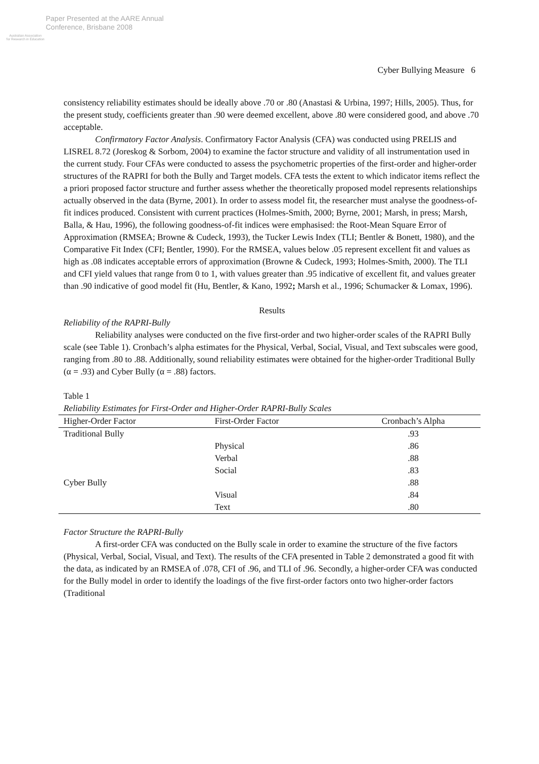Australian Association
for Research in Education
Paper Presented at the AARE Annual
Conference, Brisbane 2008
Cyber Bullying Measure 6
consistency reliability estimates should be ideally above .70 or .80 (Anastasi & Urbina, 1997; Hills, 2005). Thus, for the present study, coefficients greater than .90 were deemed excellent, above .80 were considered good, and above .70 acceptable.
Confirmatory Factor Analysis. Confirmatory Factor Analysis (CFA) was conducted using PRELIS and LISREL 8.72 (Joreskog & Sorbom, 2004) to examine the factor structure and validity of all instrumentation used in the current study. Four CFAs were conducted to assess the psychometric properties of the first-order and higher-order structures of the RAPRI for both the Bully and Target models. CFA tests the extent to which indicator items reflect the a priori proposed factor structure and further assess whether the theoretically proposed model represents relationships actually observed in the data (Byrne, 2001). In order to assess model fit, the researcher must analyse the goodness-of-fit indices produced. Consistent with current practices (Holmes-Smith, 2000; Byrne, 2001; Marsh, in press; Marsh, Balla, & Hau, 1996), the following goodness-of-fit indices were emphasised: the Root-Mean Square Error of Approximation (RMSEA; Browne & Cudeck, 1993), the Tucker Lewis Index (TLI; Bentler & Bonett, 1980), and the Comparative Fit Index (CFI; Bentler, 1990). For the RMSEA, values below .05 represent excellent fit and values as high as .08 indicates acceptable errors of approximation (Browne & Cudeck, 1993; Holmes-Smith, 2000). The TLI and CFI yield values that range from 0 to 1, with values greater than .95 indicative of excellent fit, and values greater than .90 indicative of good model fit (Hu, Bentler, & Kano, 1992; Marsh et al., 1996; Schumacker & Lomax, 1996).
Results
Reliability of the RAPRI-Bully
Reliability analyses were conducted on the five first-order and two higher-order scales of the RAPRI Bully scale (see Table 1). Cronbach’s alpha estimates for the Physical, Verbal, Social, Visual, and Text subscales were good, ranging from .80 to .88. Additionally, sound reliability estimates were obtained for the higher-order Traditional Bully (α = .93) and Cyber Bully (α = .88) factors.
Table 1
Reliability Estimates for First-Order and Higher-Order RAPRI-Bully Scales
| Higher-Order Factor | First-Order Factor | Cronbach’s Alpha |
| --- | --- | --- |
| Traditional Bully | | .93 |
| | Physical | .86 |
| | Verbal | .88 |
| | Social | .83 |
| Cyber Bully | | .88 |
| | Visual | .84 |
| | Text | .80 |
Factor Structure the RAPRI-Bully
A first-order CFA was conducted on the Bully scale in order to examine the structure of the five factors (Physical, Verbal, Social, Visual, and Text). The results of the CFA presented in Table 2 demonstrated a good fit with the data, as indicated by an RMSEA of .078, CFI of .96, and TLI of .96. Secondly, a higher-order CFA was conducted for the Bully model in order to identify the loadings of the five first-order factors onto two higher-order factors (Traditional